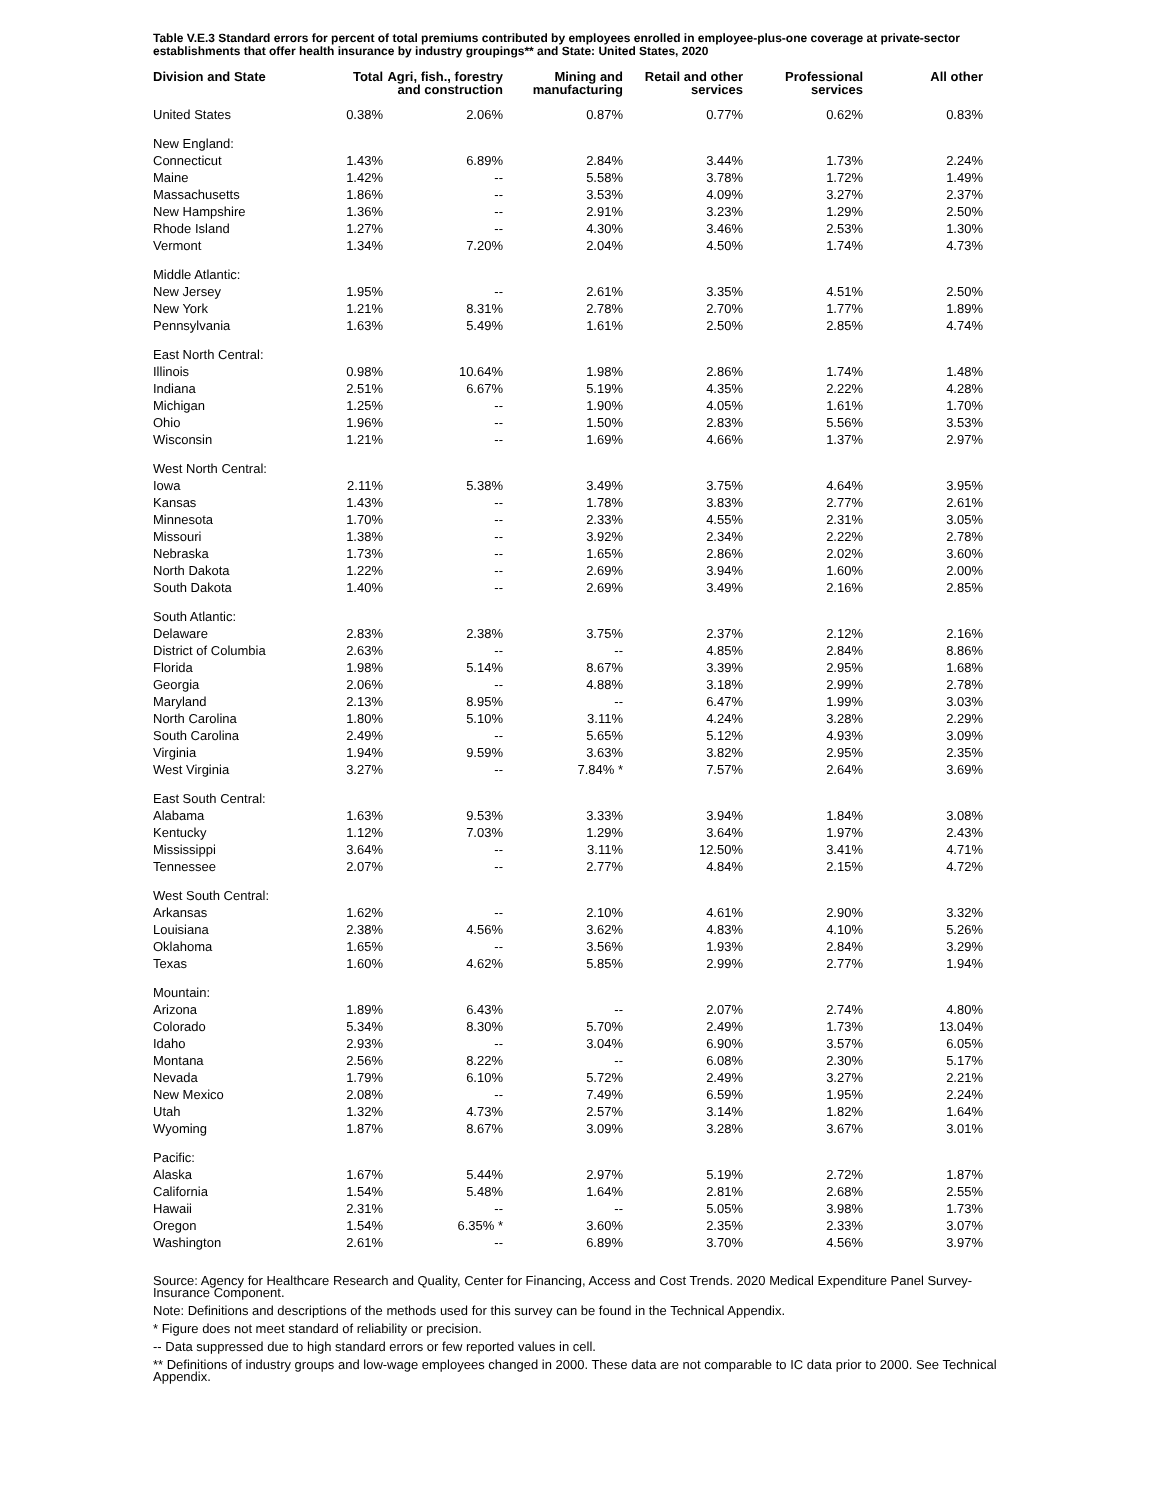Table V.E.3 Standard errors for percent of total premiums contributed by employees enrolled in employee-plus-one coverage at private-sector establishments that offer health insurance by industry groupings** and State: United States, 2020
| Division and State | Total | Agri, fish., forestry and construction | Mining and manufacturing | Retail and other services | Professional services | All other |
| --- | --- | --- | --- | --- | --- | --- |
| United States | 0.38% | 2.06% | 0.87% | 0.77% | 0.62% | 0.83% |
| New England: | | | | | | |
| Connecticut | 1.43% | 6.89% | 2.84% | 3.44% | 1.73% | 2.24% |
| Maine | 1.42% | -- | 5.58% | 3.78% | 1.72% | 1.49% |
| Massachusetts | 1.86% | -- | 3.53% | 4.09% | 3.27% | 2.37% |
| New Hampshire | 1.36% | -- | 2.91% | 3.23% | 1.29% | 2.50% |
| Rhode Island | 1.27% | -- | 4.30% | 3.46% | 2.53% | 1.30% |
| Vermont | 1.34% | 7.20% | 2.04% | 4.50% | 1.74% | 4.73% |
| Middle Atlantic: | | | | | | |
| New Jersey | 1.95% | -- | 2.61% | 3.35% | 4.51% | 2.50% |
| New York | 1.21% | 8.31% | 2.78% | 2.70% | 1.77% | 1.89% |
| Pennsylvania | 1.63% | 5.49% | 1.61% | 2.50% | 2.85% | 4.74% |
| East North Central: | | | | | | |
| Illinois | 0.98% | 10.64% | 1.98% | 2.86% | 1.74% | 1.48% |
| Indiana | 2.51% | 6.67% | 5.19% | 4.35% | 2.22% | 4.28% |
| Michigan | 1.25% | -- | 1.90% | 4.05% | 1.61% | 1.70% |
| Ohio | 1.96% | -- | 1.50% | 2.83% | 5.56% | 3.53% |
| Wisconsin | 1.21% | -- | 1.69% | 4.66% | 1.37% | 2.97% |
| West North Central: | | | | | | |
| Iowa | 2.11% | 5.38% | 3.49% | 3.75% | 4.64% | 3.95% |
| Kansas | 1.43% | -- | 1.78% | 3.83% | 2.77% | 2.61% |
| Minnesota | 1.70% | -- | 2.33% | 4.55% | 2.31% | 3.05% |
| Missouri | 1.38% | -- | 3.92% | 2.34% | 2.22% | 2.78% |
| Nebraska | 1.73% | -- | 1.65% | 2.86% | 2.02% | 3.60% |
| North Dakota | 1.22% | -- | 2.69% | 3.94% | 1.60% | 2.00% |
| South Dakota | 1.40% | -- | 2.69% | 3.49% | 2.16% | 2.85% |
| South Atlantic: | | | | | | |
| Delaware | 2.83% | 2.38% | 3.75% | 2.37% | 2.12% | 2.16% |
| District of Columbia | 2.63% | -- | -- | 4.85% | 2.84% | 8.86% |
| Florida | 1.98% | 5.14% | 8.67% | 3.39% | 2.95% | 1.68% |
| Georgia | 2.06% | -- | 4.88% | 3.18% | 2.99% | 2.78% |
| Maryland | 2.13% | 8.95% | -- | 6.47% | 1.99% | 3.03% |
| North Carolina | 1.80% | 5.10% | 3.11% | 4.24% | 3.28% | 2.29% |
| South Carolina | 2.49% | -- | 5.65% | 5.12% | 4.93% | 3.09% |
| Virginia | 1.94% | 9.59% | 3.63% | 3.82% | 2.95% | 2.35% |
| West Virginia | 3.27% | -- | 7.84% * | 7.57% | 2.64% | 3.69% |
| East South Central: | | | | | | |
| Alabama | 1.63% | 9.53% | 3.33% | 3.94% | 1.84% | 3.08% |
| Kentucky | 1.12% | 7.03% | 1.29% | 3.64% | 1.97% | 2.43% |
| Mississippi | 3.64% | -- | 3.11% | 12.50% | 3.41% | 4.71% |
| Tennessee | 2.07% | -- | 2.77% | 4.84% | 2.15% | 4.72% |
| West South Central: | | | | | | |
| Arkansas | 1.62% | -- | 2.10% | 4.61% | 2.90% | 3.32% |
| Louisiana | 2.38% | 4.56% | 3.62% | 4.83% | 4.10% | 5.26% |
| Oklahoma | 1.65% | -- | 3.56% | 1.93% | 2.84% | 3.29% |
| Texas | 1.60% | 4.62% | 5.85% | 2.99% | 2.77% | 1.94% |
| Mountain: | | | | | | |
| Arizona | 1.89% | 6.43% | -- | 2.07% | 2.74% | 4.80% |
| Colorado | 5.34% | 8.30% | 5.70% | 2.49% | 1.73% | 13.04% |
| Idaho | 2.93% | -- | 3.04% | 6.90% | 3.57% | 6.05% |
| Montana | 2.56% | 8.22% | -- | 6.08% | 2.30% | 5.17% |
| Nevada | 1.79% | 6.10% | 5.72% | 2.49% | 3.27% | 2.21% |
| New Mexico | 2.08% | -- | 7.49% | 6.59% | 1.95% | 2.24% |
| Utah | 1.32% | 4.73% | 2.57% | 3.14% | 1.82% | 1.64% |
| Wyoming | 1.87% | 8.67% | 3.09% | 3.28% | 3.67% | 3.01% |
| Pacific: | | | | | | |
| Alaska | 1.67% | 5.44% | 2.97% | 5.19% | 2.72% | 1.87% |
| California | 1.54% | 5.48% | 1.64% | 2.81% | 2.68% | 2.55% |
| Hawaii | 2.31% | -- | -- | 5.05% | 3.98% | 1.73% |
| Oregon | 1.54% | 6.35% * | 3.60% | 2.35% | 2.33% | 3.07% |
| Washington | 2.61% | -- | 6.89% | 3.70% | 4.56% | 3.97% |
Source: Agency for Healthcare Research and Quality, Center for Financing, Access and Cost Trends. 2020 Medical Expenditure Panel Survey-Insurance Component.
Note: Definitions and descriptions of the methods used for this survey can be found in the Technical Appendix.
* Figure does not meet standard of reliability or precision.
-- Data suppressed due to high standard errors or few reported values in cell.
** Definitions of industry groups and low-wage employees changed in 2000. These data are not comparable to IC data prior to 2000. See Technical Appendix.